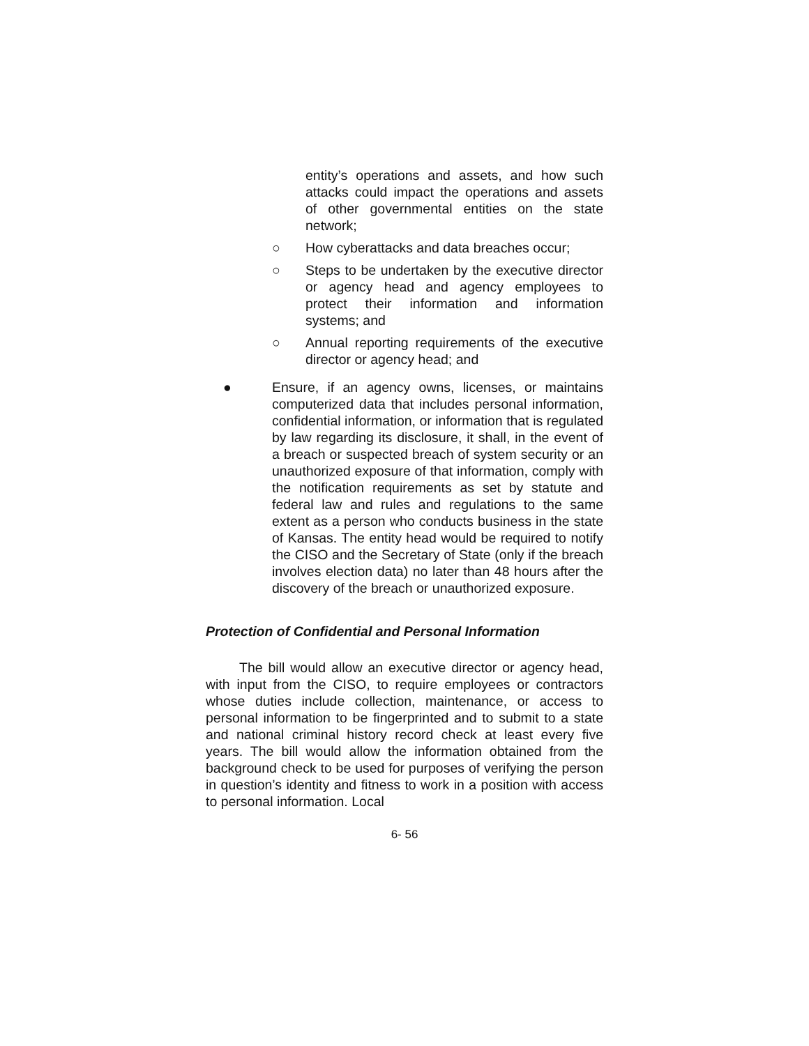entity’s operations and assets, and how such attacks could impact the operations and assets of other governmental entities on the state network;
○ How cyberattacks and data breaches occur;
○ Steps to be undertaken by the executive director or agency head and agency employees to protect their information and information systems; and
○ Annual reporting requirements of the executive director or agency head; and
● Ensure, if an agency owns, licenses, or maintains computerized data that includes personal information, confidential information, or information that is regulated by law regarding its disclosure, it shall, in the event of a breach or suspected breach of system security or an unauthorized exposure of that information, comply with the notification requirements as set by statute and federal law and rules and regulations to the same extent as a person who conducts business in the state of Kansas. The entity head would be required to notify the CISO and the Secretary of State (only if the breach involves election data) no later than 48 hours after the discovery of the breach or unauthorized exposure.
Protection of Confidential and Personal Information
The bill would allow an executive director or agency head, with input from the CISO, to require employees or contractors whose duties include collection, maintenance, or access to personal information to be fingerprinted and to submit to a state and national criminal history record check at least every five years. The bill would allow the information obtained from the background check to be used for purposes of verifying the person in question’s identity and fitness to work in a position with access to personal information. Local
6- 56